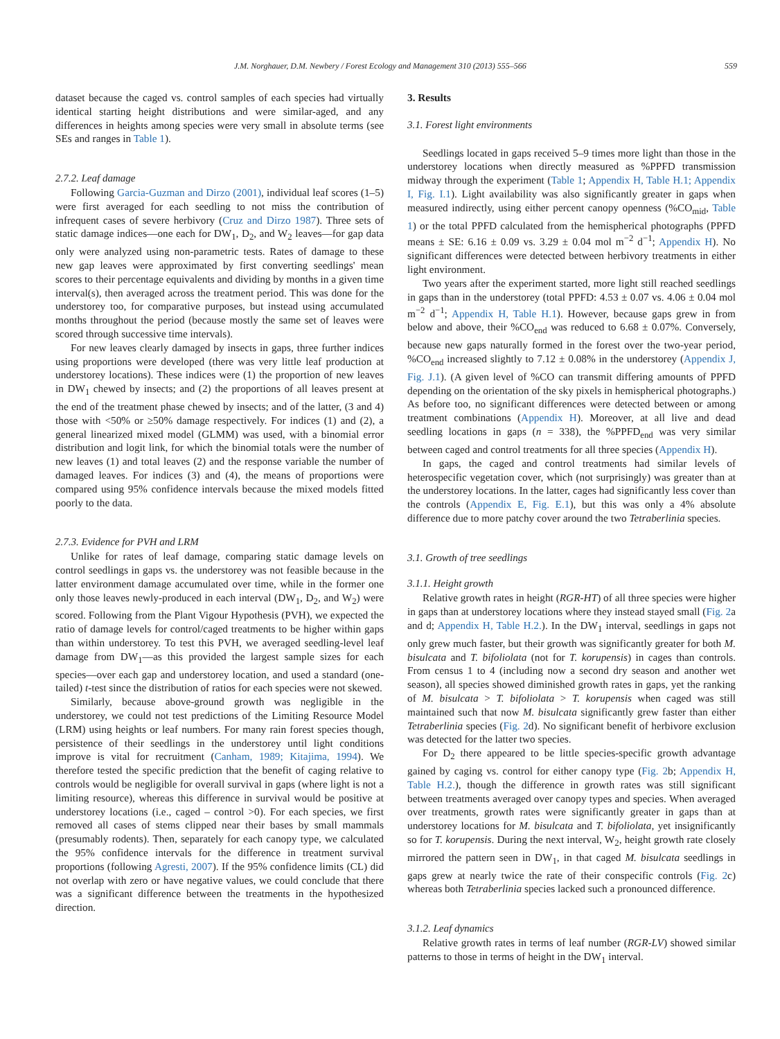J.M. Norghauer, D.M. Newbery / Forest Ecology and Management 310 (2013) 555–566 559
dataset because the caged vs. control samples of each species had virtually identical starting height distributions and were similar-aged, and any differences in heights among species were very small in absolute terms (see SEs and ranges in Table 1).
2.7.2. Leaf damage
Following Garcia-Guzman and Dirzo (2001), individual leaf scores (1–5) were first averaged for each seedling to not miss the contribution of infrequent cases of severe herbivory (Cruz and Dirzo 1987). Three sets of static damage indices—one each for DW<sub>1</sub>, D<sub>2</sub>, and W<sub>2</sub> leaves—for gap data only were analyzed using non-parametric tests. Rates of damage to these new gap leaves were approximated by first converting seedlings' mean scores to their percentage equivalents and dividing by months in a given time interval(s), then averaged across the treatment period. This was done for the understorey too, for comparative purposes, but instead using accumulated months throughout the period (because mostly the same set of leaves were scored through successive time intervals).
For new leaves clearly damaged by insects in gaps, three further indices using proportions were developed (there was very little leaf production at understorey locations). These indices were (1) the proportion of new leaves in DW<sub>1</sub> chewed by insects; and (2) the proportions of all leaves present at the end of the treatment phase chewed by insects; and of the latter, (3 and 4) those with <50% or ≥50% damage respectively. For indices (1) and (2), a general linearized mixed model (GLMM) was used, with a binomial error distribution and logit link, for which the binomial totals were the number of new leaves (1) and total leaves (2) and the response variable the number of damaged leaves. For indices (3) and (4), the means of proportions were compared using 95% confidence intervals because the mixed models fitted poorly to the data.
2.7.3. Evidence for PVH and LRM
Unlike for rates of leaf damage, comparing static damage levels on control seedlings in gaps vs. the understorey was not feasible because in the latter environment damage accumulated over time, while in the former one only those leaves newly-produced in each interval (DW<sub>1</sub>, D<sub>2</sub>, and W<sub>2</sub>) were scored. Following from the Plant Vigour Hypothesis (PVH), we expected the ratio of damage levels for control/caged treatments to be higher within gaps than within understorey. To test this PVH, we averaged seedling-level leaf damage from DW<sub>1</sub>—as this provided the largest sample sizes for each species—over each gap and understorey location, and used a standard (one-tailed) t-test since the distribution of ratios for each species were not skewed.
Similarly, because above-ground growth was negligible in the understorey, we could not test predictions of the Limiting Resource Model (LRM) using heights or leaf numbers. For many rain forest species though, persistence of their seedlings in the understorey until light conditions improve is vital for recruitment (Canham, 1989; Kitajima, 1994). We therefore tested the specific prediction that the benefit of caging relative to controls would be negligible for overall survival in gaps (where light is not a limiting resource), whereas this difference in survival would be positive at understorey locations (i.e., caged – control >0). For each species, we first removed all cases of stems clipped near their bases by small mammals (presumably rodents). Then, separately for each canopy type, we calculated the 95% confidence intervals for the difference in treatment survival proportions (following Agresti, 2007). If the 95% confidence limits (CL) did not overlap with zero or have negative values, we could conclude that there was a significant difference between the treatments in the hypothesized direction.
3. Results
3.1. Forest light environments
Seedlings located in gaps received 5–9 times more light than those in the understorey locations when directly measured as %PPFD transmission midway through the experiment (Table 1; Appendix H, Table H.1; Appendix I, Fig. I.1). Light availability was also significantly greater in gaps when measured indirectly, using either percent canopy openness (%CO<sub>mid</sub>, Table 1) or the total PPFD calculated from the hemispherical photographs (PPFD means ± SE: 6.16 ± 0.09 vs. 3.29 ± 0.04 mol m<sup>−2</sup> d<sup>−1</sup>; Appendix H). No significant differences were detected between herbivory treatments in either light environment.
Two years after the experiment started, more light still reached seedlings in gaps than in the understorey (total PPFD: 4.53 ± 0.07 vs. 4.06 ± 0.04 mol m<sup>−2</sup> d<sup>−1</sup>; Appendix H, Table H.1). However, because gaps grew in from below and above, their %CO<sub>end</sub> was reduced to 6.68 ± 0.07%. Conversely, because new gaps naturally formed in the forest over the two-year period, %CO<sub>end</sub> increased slightly to 7.12 ± 0.08% in the understorey (Appendix J, Fig. J.1). (A given level of %CO can transmit differing amounts of PPFD depending on the orientation of the sky pixels in hemispherical photographs.) As before too, no significant differences were detected between or among treatment combinations (Appendix H). Moreover, at all live and dead seedling locations in gaps (n = 338), the %PPFD<sub>end</sub> was very similar between caged and control treatments for all three species (Appendix H).
In gaps, the caged and control treatments had similar levels of heterospecific vegetation cover, which (not surprisingly) was greater than at the understorey locations. In the latter, cages had significantly less cover than the controls (Appendix E, Fig. E.1), but this was only a 4% absolute difference due to more patchy cover around the two Tetraberlinia species.
3.1. Growth of tree seedlings
3.1.1. Height growth
Relative growth rates in height (RGR-HT) of all three species were higher in gaps than at understorey locations where they instead stayed small (Fig. 2a and d; Appendix H, Table H.2.). In the DW<sub>1</sub> interval, seedlings in gaps not only grew much faster, but their growth was significantly greater for both M. bisulcata and T. bifoliolata (not for T. korupensis) in cages than controls. From census 1 to 4 (including now a second dry season and another wet season), all species showed diminished growth rates in gaps, yet the ranking of M. bisulcata > T. bifoliolata > T. korupensis when caged was still maintained such that now M. bisulcata significantly grew faster than either Tetraberlinia species (Fig. 2d). No significant benefit of herbivore exclusion was detected for the latter two species.
For D<sub>2</sub> there appeared to be little species-specific growth advantage gained by caging vs. control for either canopy type (Fig. 2b; Appendix H, Table H.2.), though the difference in growth rates was still significant between treatments averaged over canopy types and species. When averaged over treatments, growth rates were significantly greater in gaps than at understorey locations for M. bisulcata and T. bifoliolata, yet insignificantly so for T. korupensis. During the next interval, W<sub>2</sub>, height growth rate closely mirrored the pattern seen in DW<sub>1</sub>, in that caged M. bisulcata seedlings in gaps grew at nearly twice the rate of their conspecific controls (Fig. 2c) whereas both Tetraberlinia species lacked such a pronounced difference.
3.1.2. Leaf dynamics
Relative growth rates in terms of leaf number (RGR-LV) showed similar patterns to those in terms of height in the DW<sub>1</sub> interval.